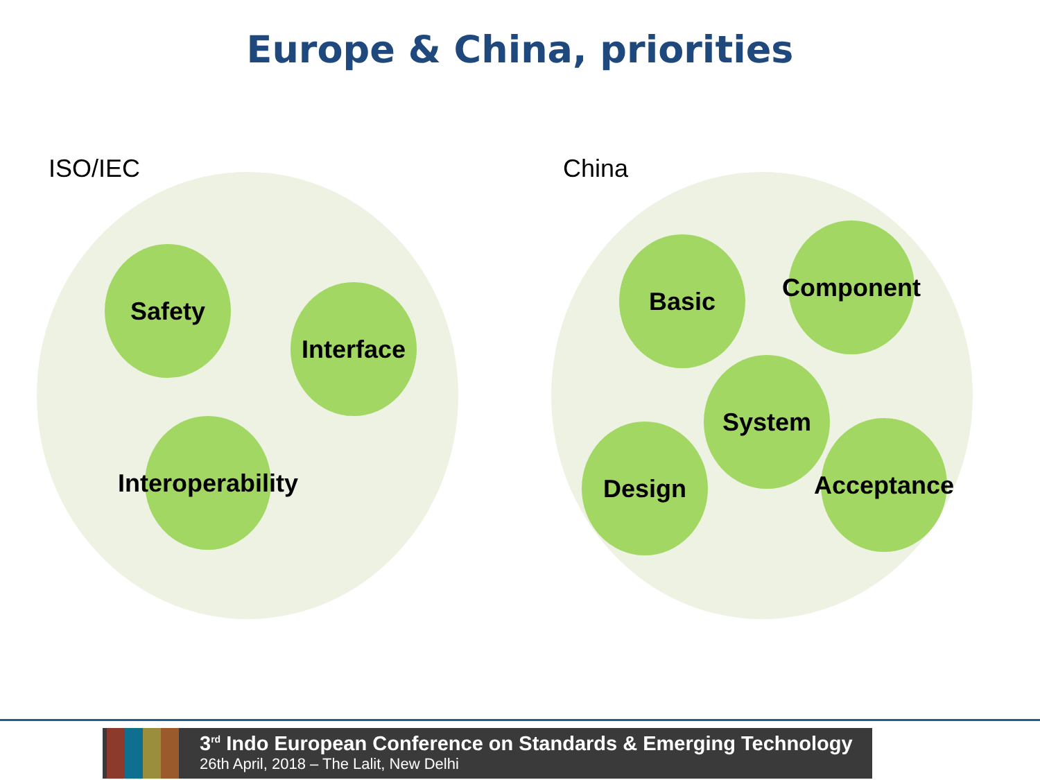Europe & China, priorities
ISO/IEC China
Safety
Interface
Interoperability
Basic Component
System
Design Acceptance
3<sup>rd</sup> Indo European Conference on Standards & Emerging Technology
26th April, 2018 – The Lalit, New Delhi